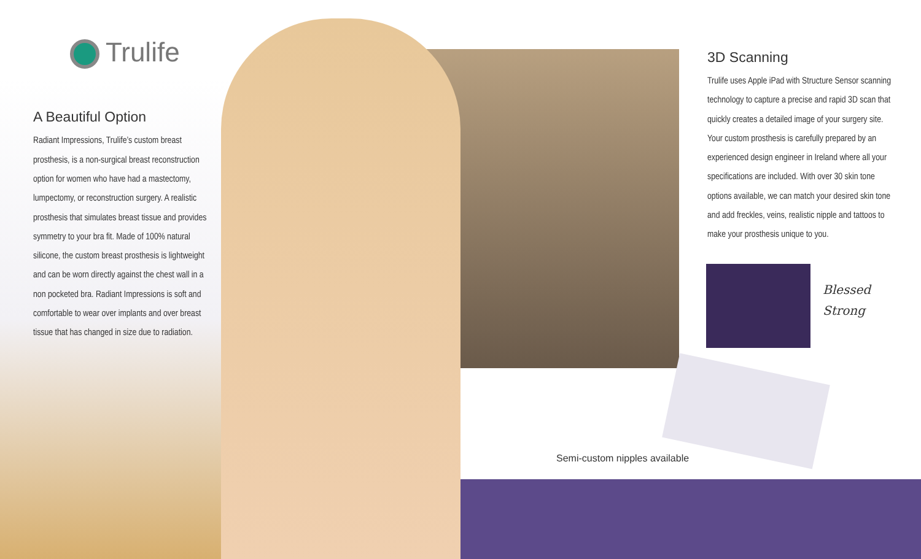Trulife
A Beautiful Option
Radiant Impressions, Trulife’s custom breast prosthesis, is a non-surgical breast reconstruction option for women who have had a mastectomy, lumpectomy, or reconstruction surgery. A realistic prosthesis that simulates breast tissue and provides symmetry to your bra fit. Made of 100% natural silicone, the custom breast prosthesis is lightweight and can be worn directly against the chest wall in a non pocketed bra. Radiant Impressions is soft and comfortable to wear over implants and over breast tissue that has changed in size due to radiation.
3D Scanning
Trulife uses Apple iPad with Structure Sensor scanning technology to capture a precise and rapid 3D scan that quickly creates a detailed image of your surgery site. Your custom prosthesis is carefully prepared by an experienced design engineer in Ireland where all your specifications are included. With over 30 skin tone options available, we can match your desired skin tone and add freckles, veins, realistic nipple and tattoos to make your prosthesis unique to you.
Blessed
Strong
Semi-custom nipples available